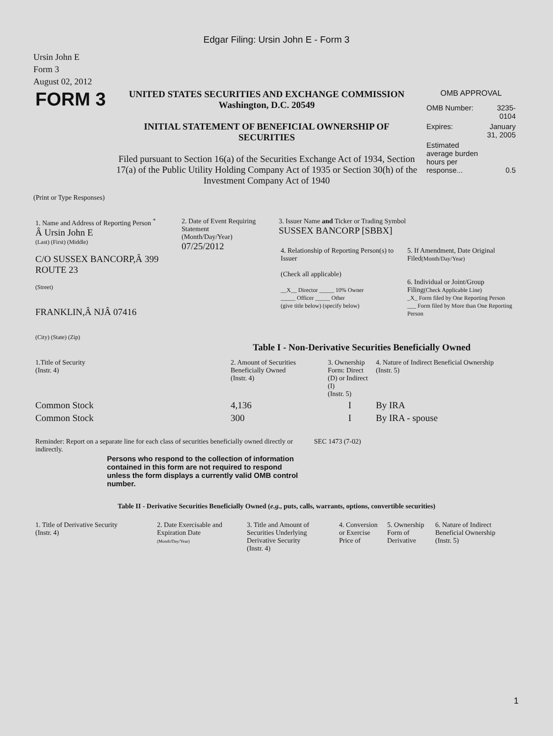Edgar Filing: Ursin John E - Form 3
Ursin John E
Form 3
August 02, 2012
| FORM 3 | UNITED STATES SECURITIES AND EXCHANGE COMMISSION Washington, D.C. 20549 INITIAL STATEMENT OF BENEFICIAL OWNERSHIP OF SECURITIES Filed pursuant to Section 16(a) of the Securities Exchange Act of 1934, Section 17(a) of the Public Utility Holding Company Act of 1935 or Section 30(h) of the Investment Company Act of 1940 | OMB APPROVAL / OMB Number: / 3235-0104 / / Expires: / January 31, 2005 / / Estimated average burden hours per response... / 0.5 / |
(Print or Type Responses)
| 1. Name and Address of Reporting Person <sup>*</sup> Â Ursin John E (Last) (First) (Middle) C/O SUSSEX BANCORP,Â 399 ROUTE 23 (Street) FRANKLIN,Â NJÂ 07416 (City) (State) (Zip) | 2. Date of Event Requiring Statement (Month/Day/Year) 07/25/2012 | 3. Issuer Name and Ticker or Trading Symbol SUSSEX BANCORP [SBBX] / 4. Relationship of Reporting Person(s) to Issuer (Check all applicable) __X__ Director _____ 10% Owner _____ Officer _____ Other (give title below) (specify below) / 5. If Amendment, Date Original Filed (Month/Day/Year) 6. Individual or Joint/Group Filing (Check Applicable Line) _X_ Form filed by One Reporting Person ___ Form filed by More than One Reporting Person / |
Table I - Non-Derivative Securities Beneficially Owned
| 1.Title of Security (Instr. 4) | 2. Amount of Securities Beneficially Owned (Instr. 4) | 3. Ownership Form: Direct (D) or Indirect (I) (Instr. 5) | 4. Nature of Indirect Beneficial Ownership (Instr. 5) |
| --- | --- | --- | --- |
| Common Stock | 4,136 | I | By IRA |
| Common Stock | 300 | I | By IRA - spouse |
| Reminder: Report on a separate line for each class of securities beneficially owned directly or indirectly. | SEC 1473 (7-02) |
Persons who respond to the collection of information contained in this form are not required to respond unless the form displays a currently valid OMB control number.
Table II - Derivative Securities Beneficially Owned (e.g., puts, calls, warrants, options, convertible securities)
| 1. Title of Derivative Security (Instr. 4) | 2. Date Exercisable and Expiration Date (Month/Day/Year) | 3. Title and Amount of Securities Underlying Derivative Security (Instr. 4) | 4. Conversion or Exercise Price of | 5. Ownership Form of Derivative | 6. Nature of Indirect Beneficial Ownership (Instr. 5) |
| --- | --- | --- | --- | --- | --- |
1